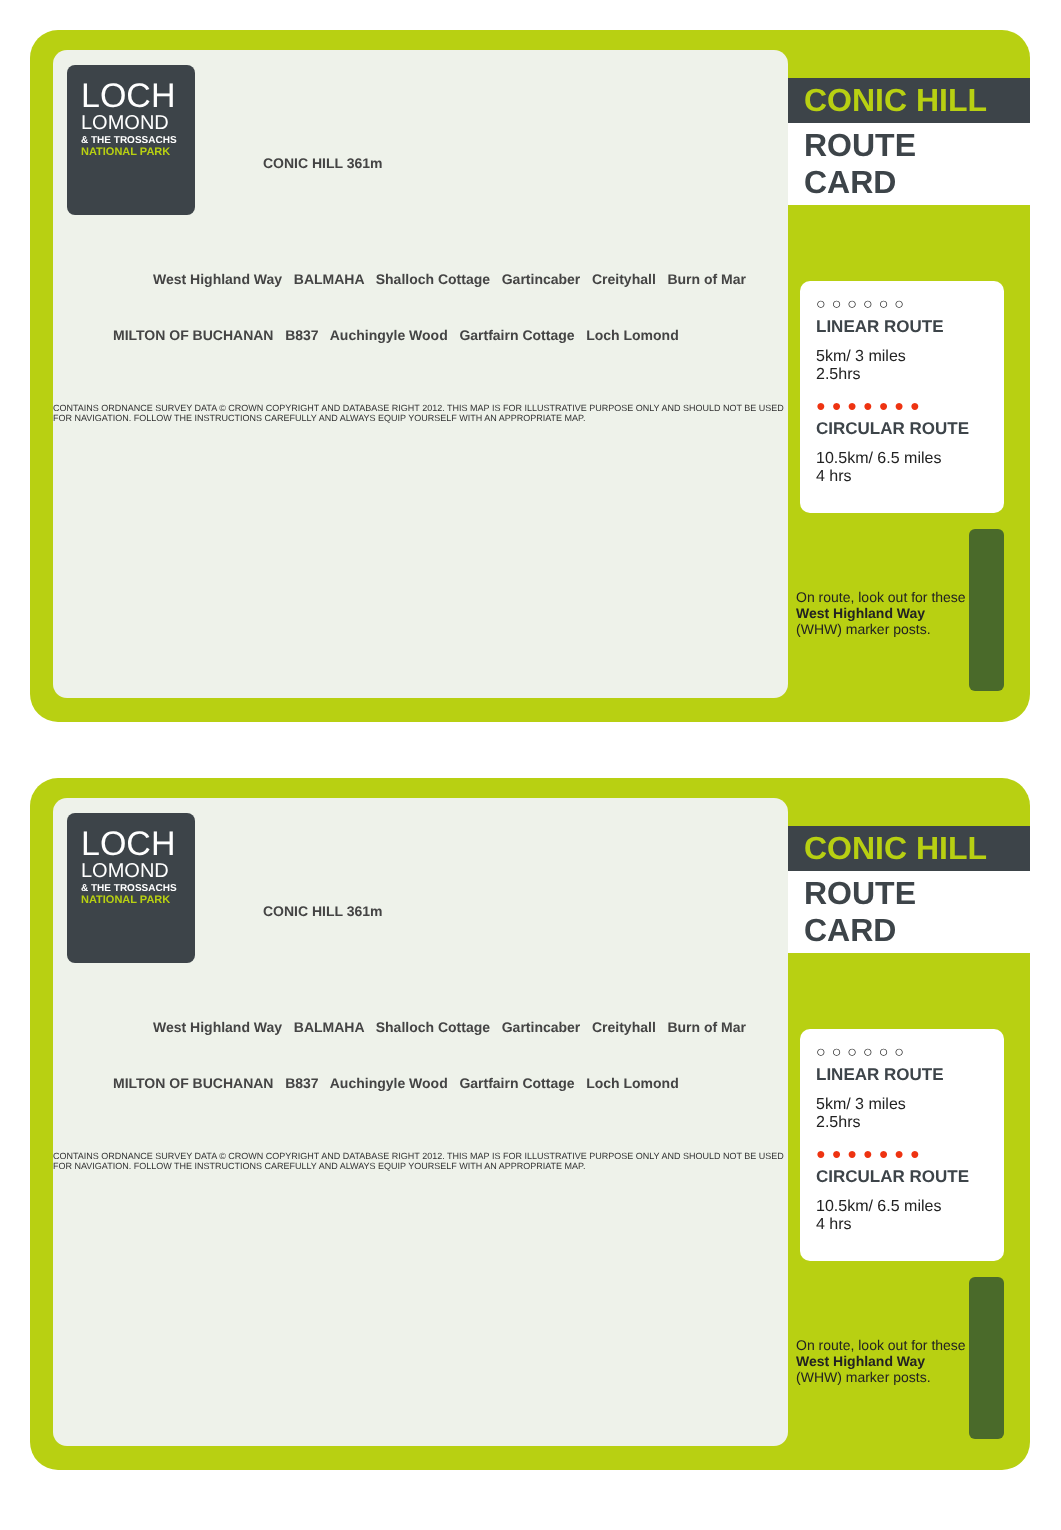LOCH
LOMOND
& THE TROSSACHS
NATIONAL PARK
CONIC HILL 361m
West Highland Way BALMAHA Shalloch Cottage Gartincaber Creityhall Burn of Mar
MILTON OF BUCHANAN B837 Auchingyle Wood Gartfairn Cottage Loch Lomond
CONTAINS ORDNANCE SURVEY DATA © CROWN COPYRIGHT AND DATABASE RIGHT 2012. THIS MAP IS FOR ILLUSTRATIVE PURPOSE ONLY AND SHOULD NOT BE USED FOR NAVIGATION. FOLLOW THE INSTRUCTIONS CAREFULLY AND ALWAYS EQUIP YOURSELF WITH AN APPROPRIATE MAP.
CONIC HILL
ROUTE CARD
○○○○○○
LINEAR ROUTE
5km/ 3 miles
2.5hrs
●●●●●●●
CIRCULAR ROUTE
10.5km/ 6.5 miles
4 hrs
On route, look out for these West Highland Way (WHW) marker posts.
LOCH
LOMOND
& THE TROSSACHS
NATIONAL PARK
CONIC HILL 361m
West Highland Way BALMAHA Shalloch Cottage Gartincaber Creityhall Burn of Mar
MILTON OF BUCHANAN B837 Auchingyle Wood Gartfairn Cottage Loch Lomond
CONTAINS ORDNANCE SURVEY DATA © CROWN COPYRIGHT AND DATABASE RIGHT 2012. THIS MAP IS FOR ILLUSTRATIVE PURPOSE ONLY AND SHOULD NOT BE USED FOR NAVIGATION. FOLLOW THE INSTRUCTIONS CAREFULLY AND ALWAYS EQUIP YOURSELF WITH AN APPROPRIATE MAP.
CONIC HILL
ROUTE CARD
○○○○○○
LINEAR ROUTE
5km/ 3 miles
2.5hrs
●●●●●●●
CIRCULAR ROUTE
10.5km/ 6.5 miles
4 hrs
On route, look out for these West Highland Way (WHW) marker posts.